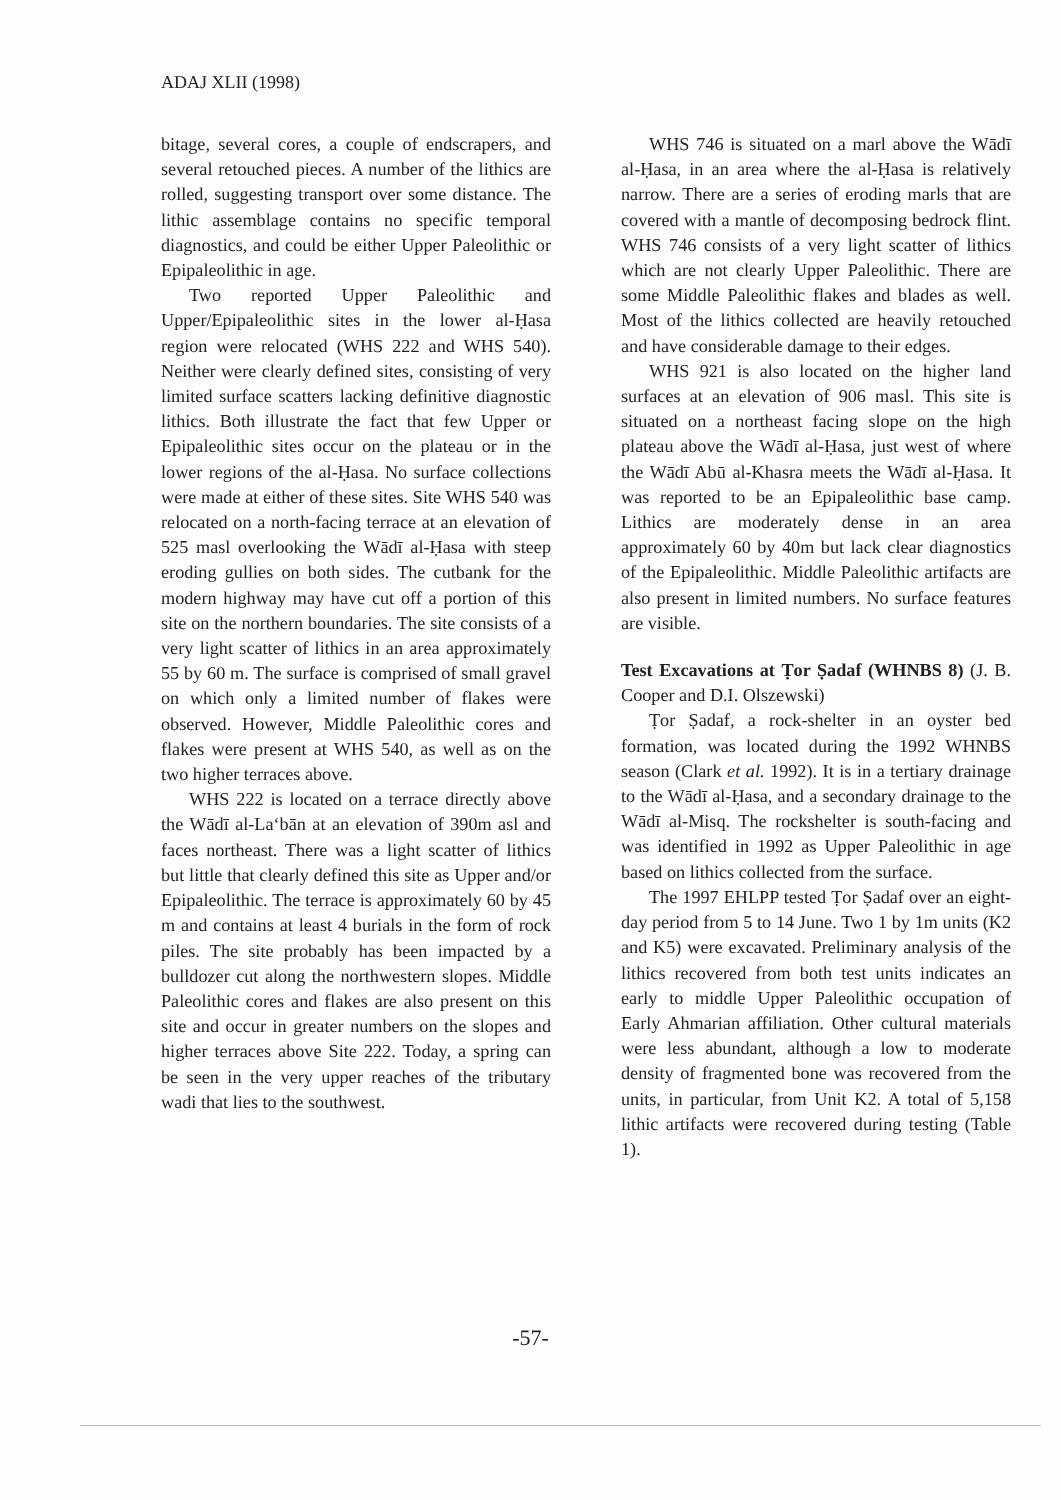ADAJ XLII (1998)
bitage, several cores, a couple of endscrapers, and several retouched pieces. A number of the lithics are rolled, suggesting transport over some distance. The lithic assemblage contains no specific temporal diagnostics, and could be either Upper Paleolithic or Epipaleolithic in age.
Two reported Upper Paleolithic and Upper/Epipaleolithic sites in the lower al-Ḥasa region were relocated (WHS 222 and WHS 540). Neither were clearly defined sites, consisting of very limited surface scatters lacking definitive diagnostic lithics. Both illustrate the fact that few Upper or Epipaleolithic sites occur on the plateau or in the lower regions of the al-Ḥasa. No surface collections were made at either of these sites. Site WHS 540 was relocated on a north-facing terrace at an elevation of 525 masl overlooking the Wādī al-Ḥasa with steep eroding gullies on both sides. The cutbank for the modern highway may have cut off a portion of this site on the northern boundaries. The site consists of a very light scatter of lithics in an area approximately 55 by 60 m. The surface is comprised of small gravel on which only a limited number of flakes were observed. However, Middle Paleolithic cores and flakes were present at WHS 540, as well as on the two higher terraces above.
WHS 222 is located on a terrace directly above the Wādī al-La‘bān at an elevation of 390m asl and faces northeast. There was a light scatter of lithics but little that clearly defined this site as Upper and/or Epipaleolithic. The terrace is approximately 60 by 45 m and contains at least 4 burials in the form of rock piles. The site probably has been impacted by a bulldozer cut along the northwestern slopes. Middle Paleolithic cores and flakes are also present on this site and occur in greater numbers on the slopes and higher terraces above Site 222. Today, a spring can be seen in the very upper reaches of the tributary wadi that lies to the southwest.
WHS 746 is situated on a marl above the Wādī al-Ḥasa, in an area where the al-Ḥasa is relatively narrow. There are a series of eroding marls that are covered with a mantle of decomposing bedrock flint. WHS 746 consists of a very light scatter of lithics which are not clearly Upper Paleolithic. There are some Middle Paleolithic flakes and blades as well. Most of the lithics collected are heavily retouched and have considerable damage to their edges.
WHS 921 is also located on the higher land surfaces at an elevation of 906 masl. This site is situated on a northeast facing slope on the high plateau above the Wādī al-Ḥasa, just west of where the Wādī Abū al-Khasra meets the Wādī al-Ḥasa. It was reported to be an Epipaleolithic base camp. Lithics are moderately dense in an area approximately 60 by 40m but lack clear diagnostics of the Epipaleolithic. Middle Paleolithic artifacts are also present in limited numbers. No surface features are visible.
Test Excavations at Ṭor Ṣadaf (WHNBS 8) (J. B. Cooper and D.I. Olszewski)
Ṭor Ṣadaf, a rock-shelter in an oyster bed formation, was located during the 1992 WHNBS season (Clark et al. 1992). It is in a tertiary drainage to the Wādī al-Ḥasa, and a secondary drainage to the Wādī al-Misq. The rockshelter is south-facing and was identified in 1992 as Upper Paleolithic in age based on lithics collected from the surface.
The 1997 EHLPP tested Ṭor Ṣadaf over an eight-day period from 5 to 14 June. Two 1 by 1m units (K2 and K5) were excavated. Preliminary analysis of the lithics recovered from both test units indicates an early to middle Upper Paleolithic occupation of Early Ahmarian affiliation. Other cultural materials were less abundant, although a low to moderate density of fragmented bone was recovered from the units, in particular, from Unit K2. A total of 5,158 lithic artifacts were recovered during testing (Table 1).
-57-